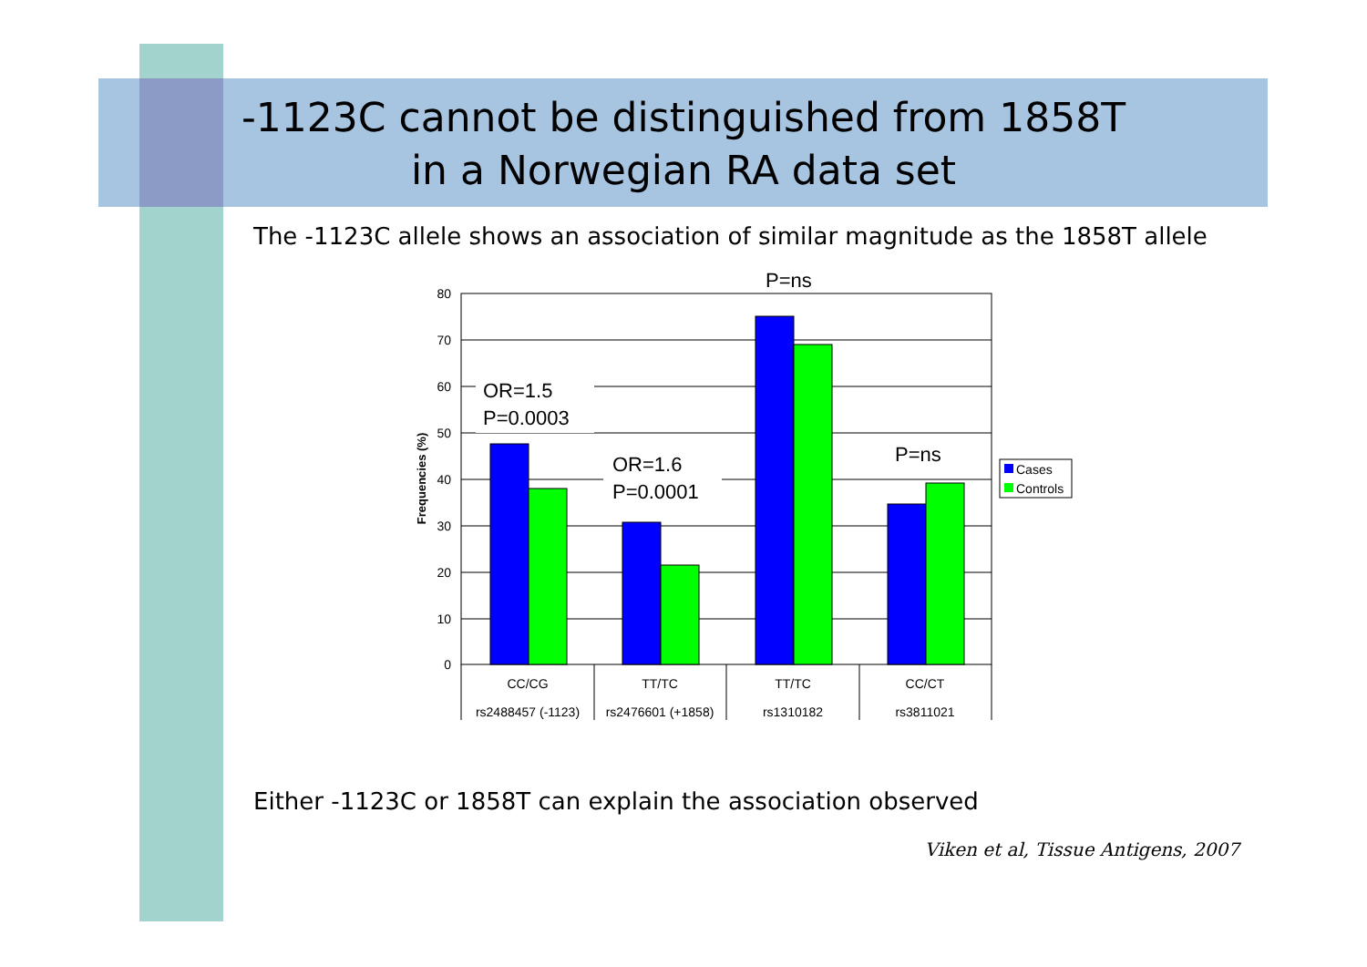-1123C cannot be distinguished from 1858T
in a Norwegian RA data set
The -1123C allele shows an association of similar magnitude as the 1858T allele
80
70
60
50
40
30
20
10
0
Frequencies (%)
CC/CG
TT/TC
TT/TC
CC/CT
rs2488457 (-1123)
rs2476601 (+1858)
rs1310182
rs3811021
OR=1.5
P=0.0003
OR=1.6
P=0.0001
P=ns
P=ns
Cases
Controls
Either -1123C or 1858T can explain the association observed
Viken et al, Tissue Antigens, 2007